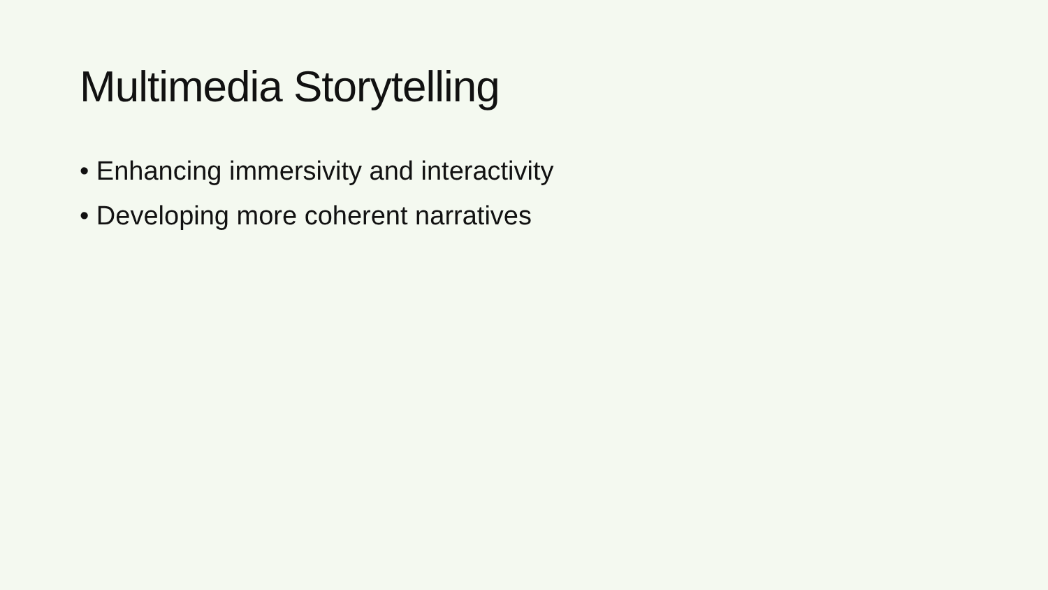Multimedia Storytelling
• Enhancing immersivity and interactivity
• Developing more coherent narratives